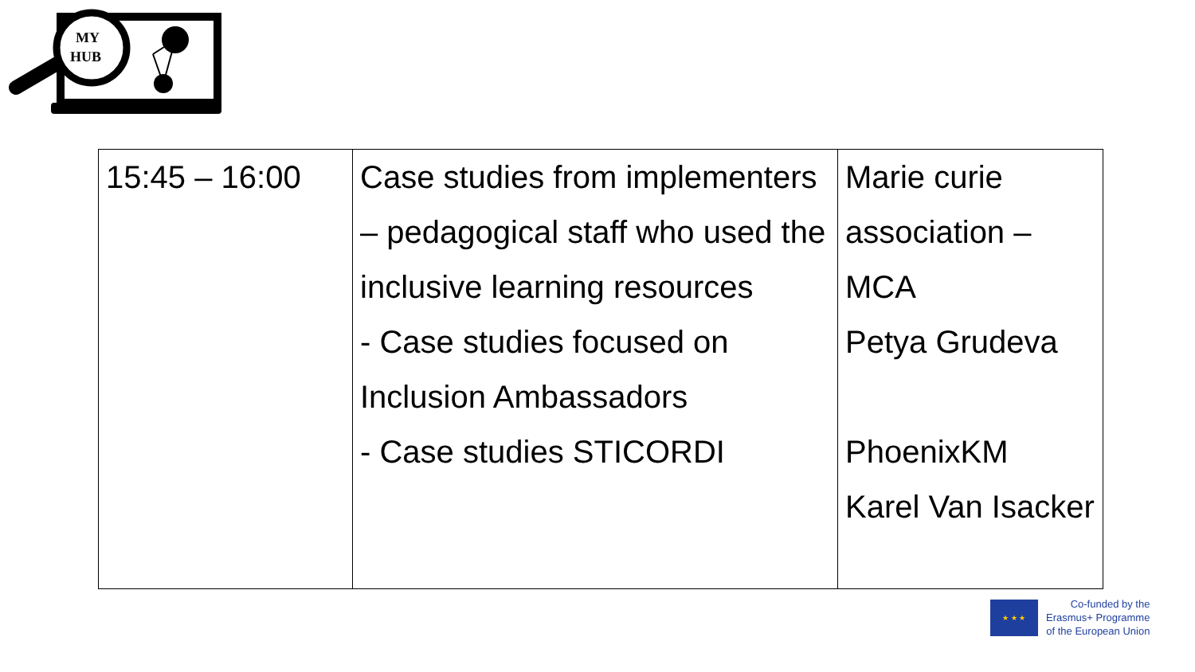MY
HUB
| 15:45 – 16:00 | Case studies from implementers – pedagogical staff who used the inclusive learning resources - Case studies focused on Inclusion Ambassadors - Case studies STICORDI | Marie curie association – MCA Petya Grudeva PhoenixKM Karel Van Isacker |
★ ★ ★
Co-funded by the
Erasmus+ Programme
of the European Union